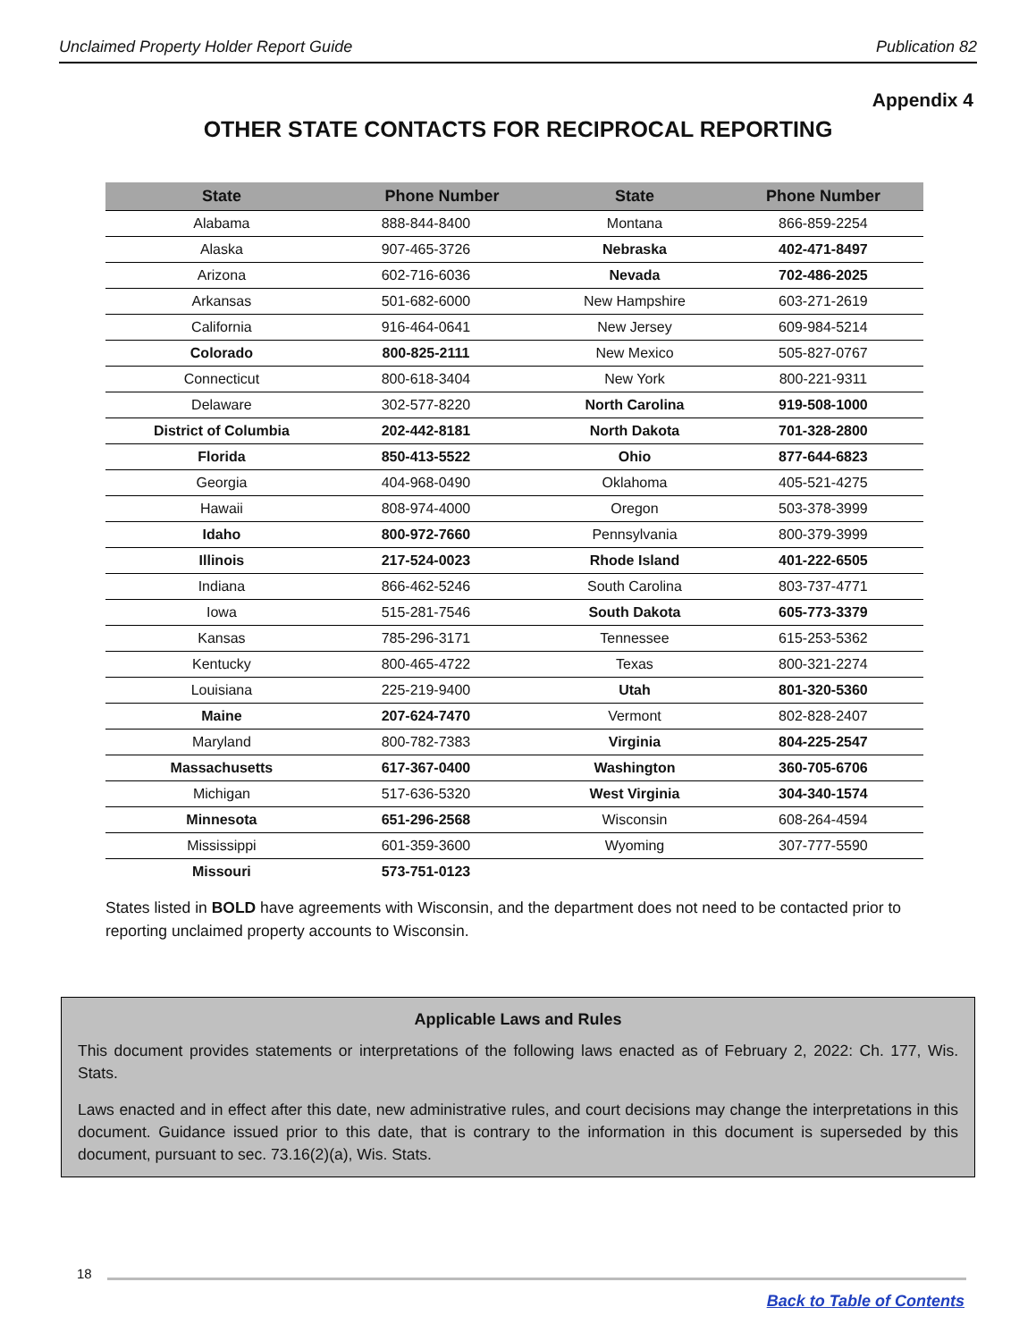Unclaimed Property Holder Report Guide Publication 82
Appendix 4
OTHER STATE CONTACTS FOR RECIPROCAL REPORTING
| State | Phone Number | State | Phone Number |
| --- | --- | --- | --- |
| Alabama | 888-844-8400 | Montana | 866-859-2254 |
| Alaska | 907-465-3726 | Nebraska | 402-471-8497 |
| Arizona | 602-716-6036 | Nevada | 702-486-2025 |
| Arkansas | 501-682-6000 | New Hampshire | 603-271-2619 |
| California | 916-464-0641 | New Jersey | 609-984-5214 |
| Colorado | 800-825-2111 | New Mexico | 505-827-0767 |
| Connecticut | 800-618-3404 | New York | 800-221-9311 |
| Delaware | 302-577-8220 | North Carolina | 919-508-1000 |
| District of Columbia | 202-442-8181 | North Dakota | 701-328-2800 |
| Florida | 850-413-5522 | Ohio | 877-644-6823 |
| Georgia | 404-968-0490 | Oklahoma | 405-521-4275 |
| Hawaii | 808-974-4000 | Oregon | 503-378-3999 |
| Idaho | 800-972-7660 | Pennsylvania | 800-379-3999 |
| Illinois | 217-524-0023 | Rhode Island | 401-222-6505 |
| Indiana | 866-462-5246 | South Carolina | 803-737-4771 |
| Iowa | 515-281-7546 | South Dakota | 605-773-3379 |
| Kansas | 785-296-3171 | Tennessee | 615-253-5362 |
| Kentucky | 800-465-4722 | Texas | 800-321-2274 |
| Louisiana | 225-219-9400 | Utah | 801-320-5360 |
| Maine | 207-624-7470 | Vermont | 802-828-2407 |
| Maryland | 800-782-7383 | Virginia | 804-225-2547 |
| Massachusetts | 617-367-0400 | Washington | 360-705-6706 |
| Michigan | 517-636-5320 | West Virginia | 304-340-1574 |
| Minnesota | 651-296-2568 | Wisconsin | 608-264-4594 |
| Mississippi | 601-359-3600 | Wyoming | 307-777-5590 |
| Missouri | 573-751-0123 | | |
States listed in BOLD have agreements with Wisconsin, and the department does not need to be contacted prior to reporting unclaimed property accounts to Wisconsin.
Applicable Laws and Rules
This document provides statements or interpretations of the following laws enacted as of February 2, 2022: Ch. 177, Wis. Stats.
Laws enacted and in effect after this date, new administrative rules, and court decisions may change the interpretations in this document. Guidance issued prior to this date, that is contrary to the information in this document is superseded by this document, pursuant to sec. 73.16(2)(a), Wis. Stats.
18
Back to Table of Contents